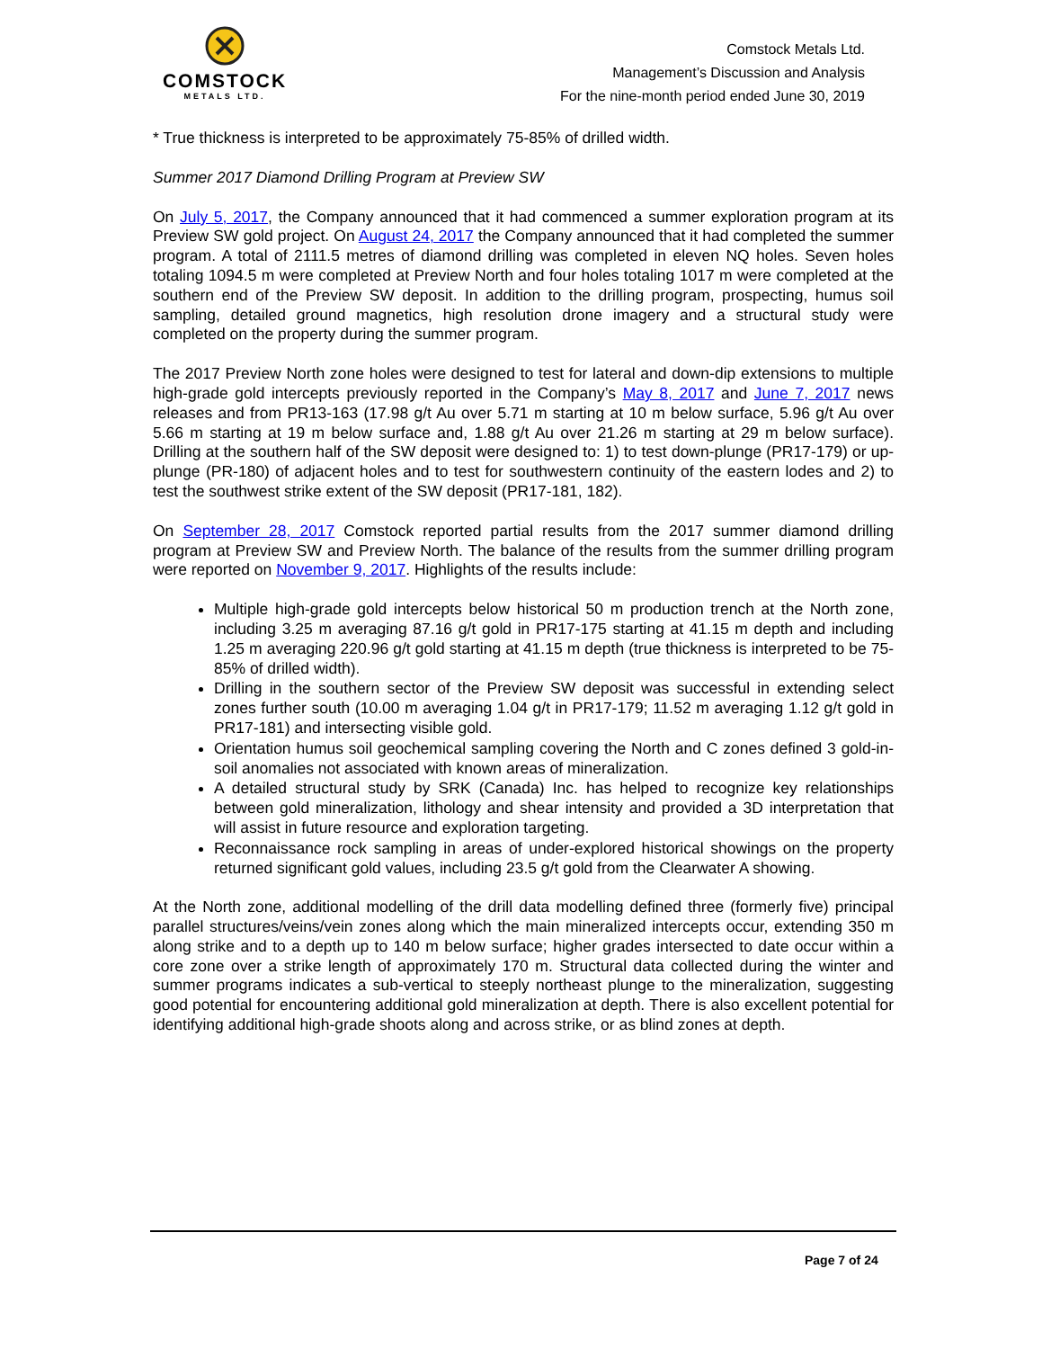COMSTOCK
METALS LTD.
Comstock Metals Ltd.
Management’s Discussion and Analysis
For the nine-month period ended June 30, 2019
* True thickness is interpreted to be approximately 75-85% of drilled width.
Summer 2017 Diamond Drilling Program at Preview SW
On July 5, 2017, the Company announced that it had commenced a summer exploration program at its Preview SW gold project. On August 24, 2017 the Company announced that it had completed the summer program. A total of 2111.5 metres of diamond drilling was completed in eleven NQ holes. Seven holes totaling 1094.5 m were completed at Preview North and four holes totaling 1017 m were completed at the southern end of the Preview SW deposit. In addition to the drilling program, prospecting, humus soil sampling, detailed ground magnetics, high resolution drone imagery and a structural study were completed on the property during the summer program.
The 2017 Preview North zone holes were designed to test for lateral and down-dip extensions to multiple high-grade gold intercepts previously reported in the Company’s May 8, 2017 and June 7, 2017 news releases and from PR13-163 (17.98 g/t Au over 5.71 m starting at 10 m below surface, 5.96 g/t Au over 5.66 m starting at 19 m below surface and, 1.88 g/t Au over 21.26 m starting at 29 m below surface). Drilling at the southern half of the SW deposit were designed to: 1) to test down-plunge (PR17-179) or up-plunge (PR-180) of adjacent holes and to test for southwestern continuity of the eastern lodes and 2) to test the southwest strike extent of the SW deposit (PR17-181, 182).
On September 28, 2017 Comstock reported partial results from the 2017 summer diamond drilling program at Preview SW and Preview North. The balance of the results from the summer drilling program were reported on November 9, 2017. Highlights of the results include:
Multiple high-grade gold intercepts below historical 50 m production trench at the North zone, including 3.25 m averaging 87.16 g/t gold in PR17-175 starting at 41.15 m depth and including 1.25 m averaging 220.96 g/t gold starting at 41.15 m depth (true thickness is interpreted to be 75-85% of drilled width).
Drilling in the southern sector of the Preview SW deposit was successful in extending select zones further south (10.00 m averaging 1.04 g/t in PR17-179; 11.52 m averaging 1.12 g/t gold in PR17-181) and intersecting visible gold.
Orientation humus soil geochemical sampling covering the North and C zones defined 3 gold-in-soil anomalies not associated with known areas of mineralization.
A detailed structural study by SRK (Canada) Inc. has helped to recognize key relationships between gold mineralization, lithology and shear intensity and provided a 3D interpretation that will assist in future resource and exploration targeting.
Reconnaissance rock sampling in areas of under-explored historical showings on the property returned significant gold values, including 23.5 g/t gold from the Clearwater A showing.
At the North zone, additional modelling of the drill data modelling defined three (formerly five) principal parallel structures/veins/vein zones along which the main mineralized intercepts occur, extending 350 m along strike and to a depth up to 140 m below surface; higher grades intersected to date occur within a core zone over a strike length of approximately 170 m. Structural data collected during the winter and summer programs indicates a sub-vertical to steeply northeast plunge to the mineralization, suggesting good potential for encountering additional gold mineralization at depth. There is also excellent potential for identifying additional high-grade shoots along and across strike, or as blind zones at depth.
Page 7 of 24